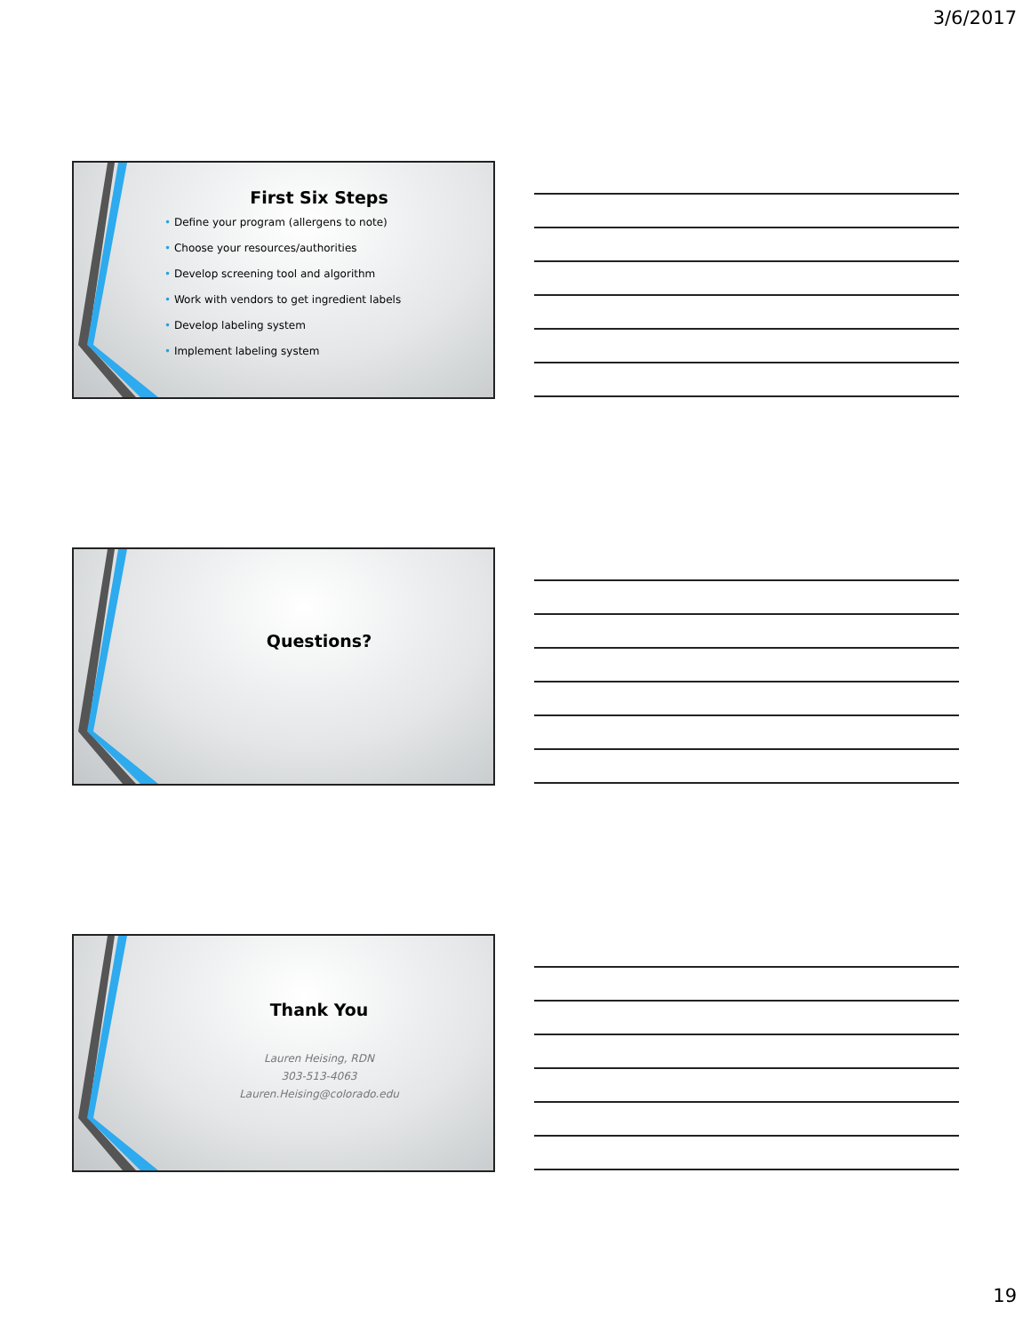3/6/2017
First Six Steps
• Define your program (allergens to note)
• Choose your resources/authorities
• Develop screening tool and algorithm
• Work with vendors to get ingredient labels
• Develop labeling system
• Implement labeling system
Questions?
Thank You
Lauren Heising, RDN
303-513-4063
Lauren.Heising@colorado.edu
19